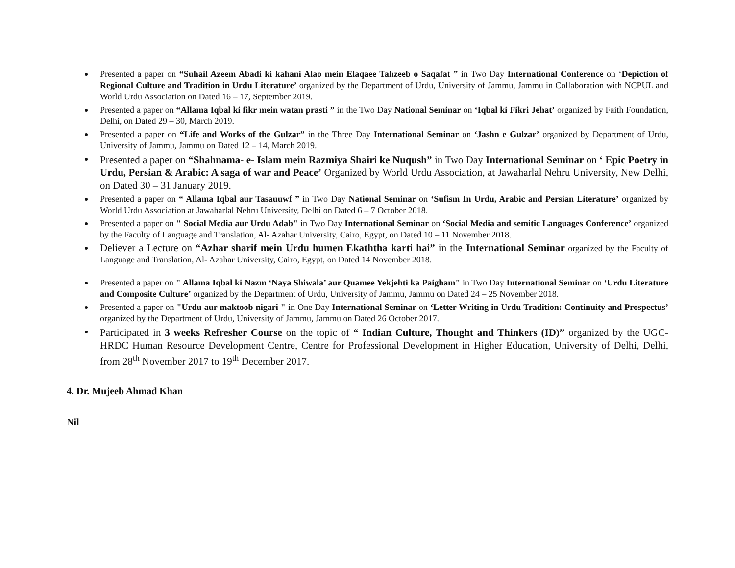Presented a paper on “Suhail Azeem Abadi ki kahani Alao mein Elaqaee Tahzeeb o Saqafat ” in Two Day International Conference on ‘Depiction of Regional Culture and Tradition in Urdu Literature’ organized by the Department of Urdu, University of Jammu, Jammu in Collaboration with NCPUL and World Urdu Association on Dated 16 – 17, September 2019.
Presented a paper on “Allama Iqbal ki fikr mein watan prasti ” in the Two Day National Seminar on ‘Iqbal ki Fikri Jehat’ organized by Faith Foundation, Delhi, on Dated 29 – 30, March 2019.
Presented a paper on “Life and Works of the Gulzar” in the Three Day International Seminar on ‘Jashn e Gulzar’ organized by Department of Urdu, University of Jammu, Jammu on Dated 12 – 14, March 2019.
Presented a paper on “Shahnama- e- Islam mein Razmiya Shairi ke Nuqush” in Two Day International Seminar on ‘ Epic Poetry in Urdu, Persian & Arabic: A saga of war and Peace’ Organized by World Urdu Association, at Jawaharlal Nehru University, New Delhi, on Dated 30 – 31 January 2019.
Presented a paper on “ Allama Iqbal aur Tasauuwf ” in Two Day National Seminar on ‘Sufism In Urdu, Arabic and Persian Literature’ organized by World Urdu Association at Jawaharlal Nehru University, Delhi on Dated 6 – 7 October 2018.
Presented a paper on " Social Media aur Urdu Adab" in Two Day International Seminar on ‘Social Media and semitic Languages Conference’ organized by the Faculty of Language and Translation, Al- Azahar University, Cairo, Egypt, on Dated 10 – 11 November 2018.
Deliever a Lecture on “Azhar sharif mein Urdu humen Ekaththa karti hai” in the International Seminar organized by the Faculty of Language and Translation, Al- Azahar University, Cairo, Egypt, on Dated 14 November 2018.
Presented a paper on " Allama Iqbal ki Nazm ‘Naya Shiwala’ aur Quamee Yekjehti ka Paigham" in Two Day International Seminar on ‘Urdu Literature and Composite Culture’ organized by the Department of Urdu, University of Jammu, Jammu on Dated 24 – 25 November 2018.
Presented a paper on "Urdu aur maktoob nigari " in One Day International Seminar on ‘Letter Writing in Urdu Tradition: Continuity and Prospectus’ organized by the Department of Urdu, University of Jammu, Jammu on Dated 26 October 2017.
Participated in 3 weeks Refresher Course on the topic of “ Indian Culture, Thought and Thinkers (ID)” organized by the UGC- HRDC Human Resource Development Centre, Centre for Professional Development in Higher Education, University of Delhi, Delhi, from 28<sup>th</sup> November 2017 to 19<sup>th</sup> December 2017.
4. Dr. Mujeeb Ahmad Khan
Nil